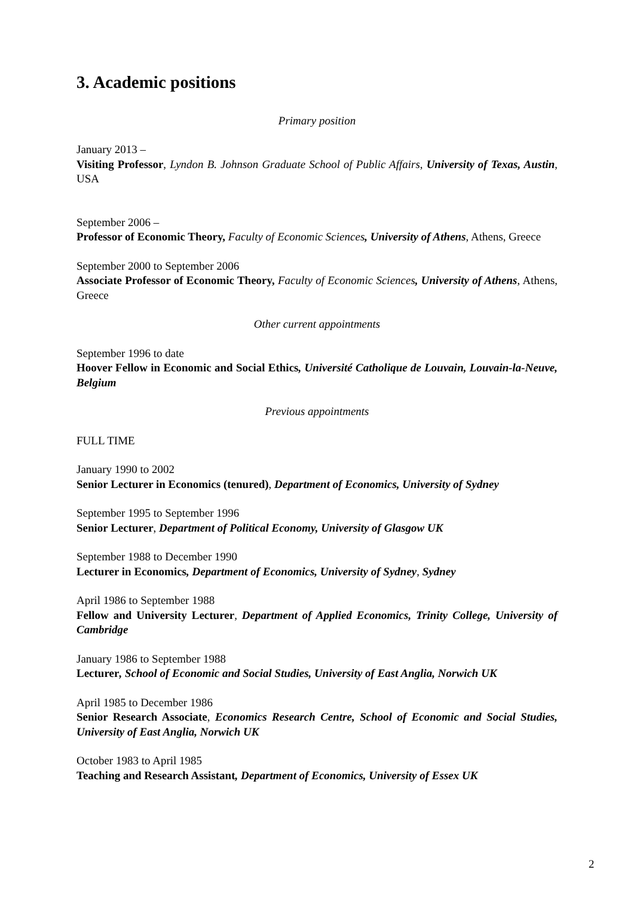3. Academic positions
Primary position
January 2013 –
Visiting Professor, Lyndon B. Johnson Graduate School of Public Affairs, University of Texas, Austin, USA
September 2006 –
Professor of Economic Theory, Faculty of Economic Sciences, University of Athens, Athens, Greece
September 2000 to September 2006
Associate Professor of Economic Theory, Faculty of Economic Sciences, University of Athens, Athens, Greece
Other current appointments
September 1996 to date
Hoover Fellow in Economic and Social Ethics, Université Catholique de Louvain, Louvain-la-Neuve, Belgium
Previous appointments
FULL TIME
January 1990 to 2002
Senior Lecturer in Economics (tenured), Department of Economics, University of Sydney
September 1995 to September 1996
Senior Lecturer, Department of Political Economy, University of Glasgow UK
September 1988 to December 1990
Lecturer in Economics, Department of Economics, University of Sydney, Sydney
April 1986 to September 1988
Fellow and University Lecturer, Department of Applied Economics, Trinity College, University of Cambridge
January 1986 to September 1988
Lecturer, School of Economic and Social Studies, University of East Anglia, Norwich UK
April 1985 to December 1986
Senior Research Associate, Economics Research Centre, School of Economic and Social Studies, University of East Anglia, Norwich UK
October 1983 to April 1985
Teaching and Research Assistant, Department of Economics, University of Essex UK
2